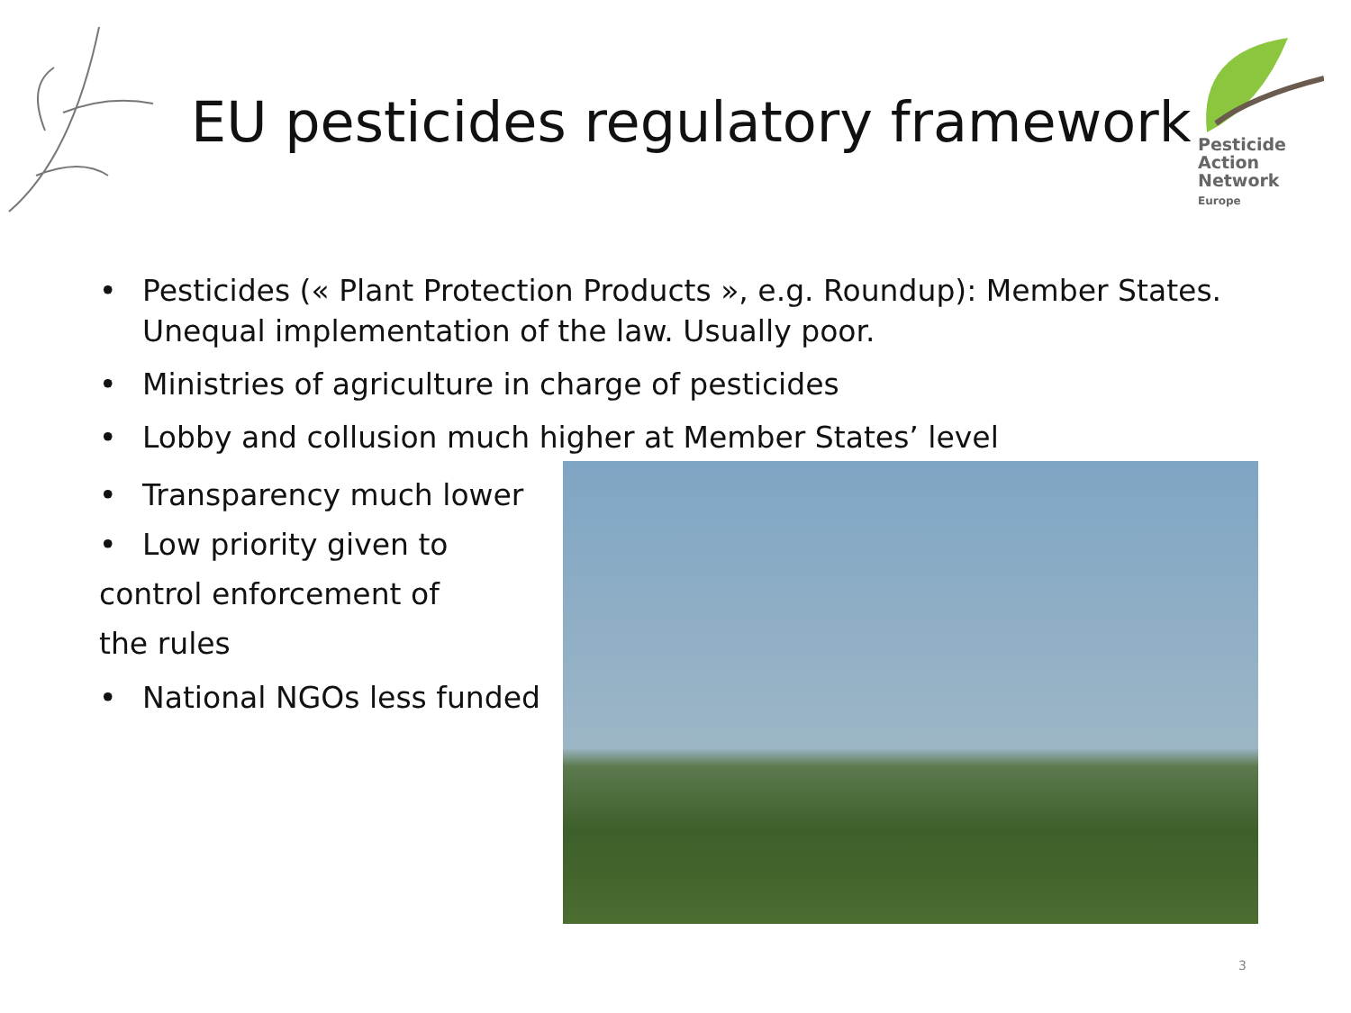EU pesticides regulatory framework
Pesticide
Action
Network
Europe
• Pesticides (« Plant Protection Products », e.g. Roundup): Member States. Unequal implementation of the law. Usually poor.
• Ministries of agriculture in charge of pesticides
• Lobby and collusion much higher at Member States’ level
• Transparency much lower
• Low priority given to
control enforcement of
the rules
• National NGOs less funded
3